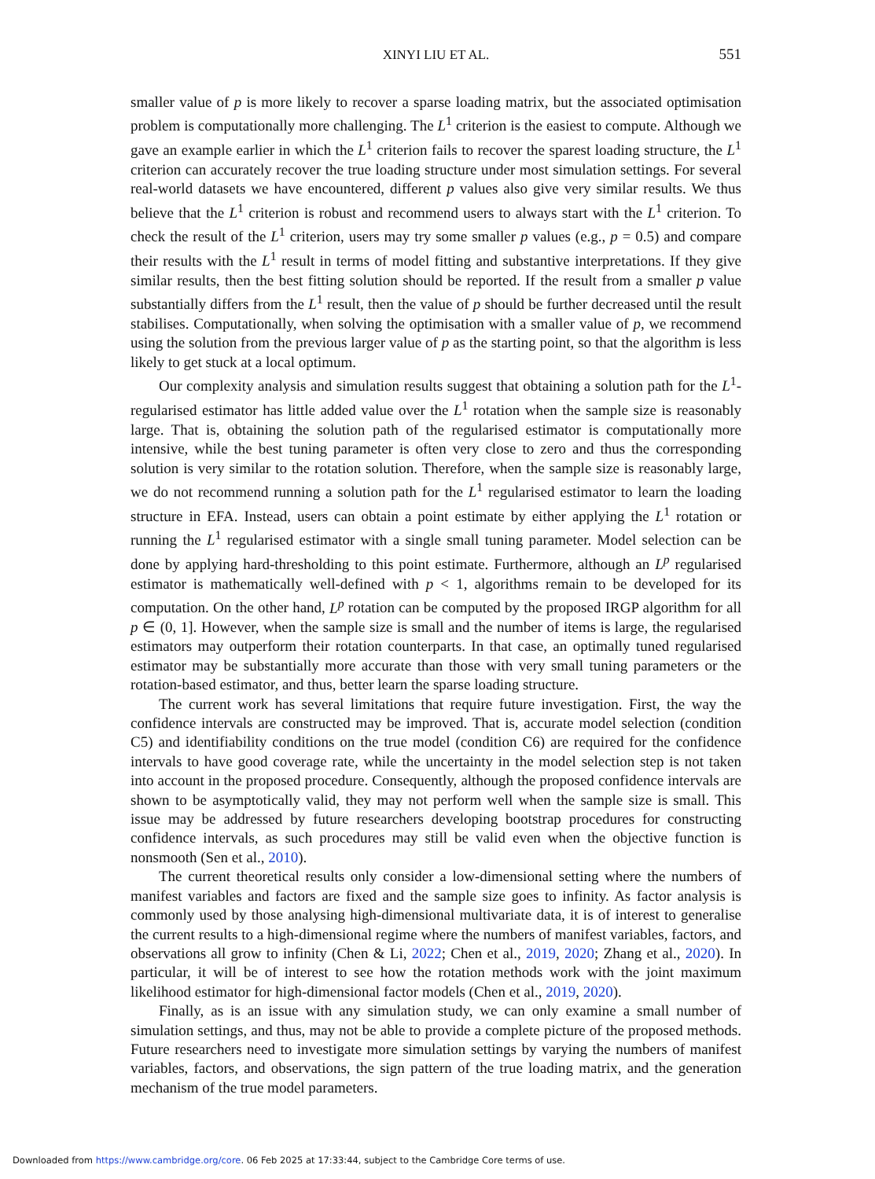XINYI LIU ET AL.
551
smaller value of p is more likely to recover a sparse loading matrix, but the associated optimisation problem is computationally more challenging. The L<sup>1</sup> criterion is the easiest to compute. Although we gave an example earlier in which the L<sup>1</sup> criterion fails to recover the sparest loading structure, the L<sup>1</sup> criterion can accurately recover the true loading structure under most simulation settings. For several real-world datasets we have encountered, different p values also give very similar results. We thus believe that the L<sup>1</sup> criterion is robust and recommend users to always start with the L<sup>1</sup> criterion. To check the result of the L<sup>1</sup> criterion, users may try some smaller p values (e.g., p = 0.5) and compare their results with the L<sup>1</sup> result in terms of model fitting and substantive interpretations. If they give similar results, then the best fitting solution should be reported. If the result from a smaller p value substantially differs from the L<sup>1</sup> result, then the value of p should be further decreased until the result stabilises. Computationally, when solving the optimisation with a smaller value of p, we recommend using the solution from the previous larger value of p as the starting point, so that the algorithm is less likely to get stuck at a local optimum.
Our complexity analysis and simulation results suggest that obtaining a solution path for the L<sup>1</sup>-regularised estimator has little added value over the L<sup>1</sup> rotation when the sample size is reasonably large. That is, obtaining the solution path of the regularised estimator is computationally more intensive, while the best tuning parameter is often very close to zero and thus the corresponding solution is very similar to the rotation solution. Therefore, when the sample size is reasonably large, we do not recommend running a solution path for the L<sup>1</sup> regularised estimator to learn the loading structure in EFA. Instead, users can obtain a point estimate by either applying the L<sup>1</sup> rotation or running the L<sup>1</sup> regularised estimator with a single small tuning parameter. Model selection can be done by applying hard-thresholding to this point estimate. Furthermore, although an L<sup>p</sup> regularised estimator is mathematically well-defined with p < 1, algorithms remain to be developed for its computation. On the other hand, L<sup>p</sup> rotation can be computed by the proposed IRGP algorithm for all p ∈ (0, 1]. However, when the sample size is small and the number of items is large, the regularised estimators may outperform their rotation counterparts. In that case, an optimally tuned regularised estimator may be substantially more accurate than those with very small tuning parameters or the rotation-based estimator, and thus, better learn the sparse loading structure.
The current work has several limitations that require future investigation. First, the way the confidence intervals are constructed may be improved. That is, accurate model selection (condition C5) and identifiability conditions on the true model (condition C6) are required for the confidence intervals to have good coverage rate, while the uncertainty in the model selection step is not taken into account in the proposed procedure. Consequently, although the proposed confidence intervals are shown to be asymptotically valid, they may not perform well when the sample size is small. This issue may be addressed by future researchers developing bootstrap procedures for constructing confidence intervals, as such procedures may still be valid even when the objective function is nonsmooth (Sen et al., 2010).
The current theoretical results only consider a low-dimensional setting where the numbers of manifest variables and factors are fixed and the sample size goes to infinity. As factor analysis is commonly used by those analysing high-dimensional multivariate data, it is of interest to generalise the current results to a high-dimensional regime where the numbers of manifest variables, factors, and observations all grow to infinity (Chen & Li, 2022; Chen et al., 2019, 2020; Zhang et al., 2020). In particular, it will be of interest to see how the rotation methods work with the joint maximum likelihood estimator for high-dimensional factor models (Chen et al., 2019, 2020).
Finally, as is an issue with any simulation study, we can only examine a small number of simulation settings, and thus, may not be able to provide a complete picture of the proposed methods. Future researchers need to investigate more simulation settings by varying the numbers of manifest variables, factors, and observations, the sign pattern of the true loading matrix, and the generation mechanism of the true model parameters.
Downloaded from https://www.cambridge.org/core. 06 Feb 2025 at 17:33:44, subject to the Cambridge Core terms of use.